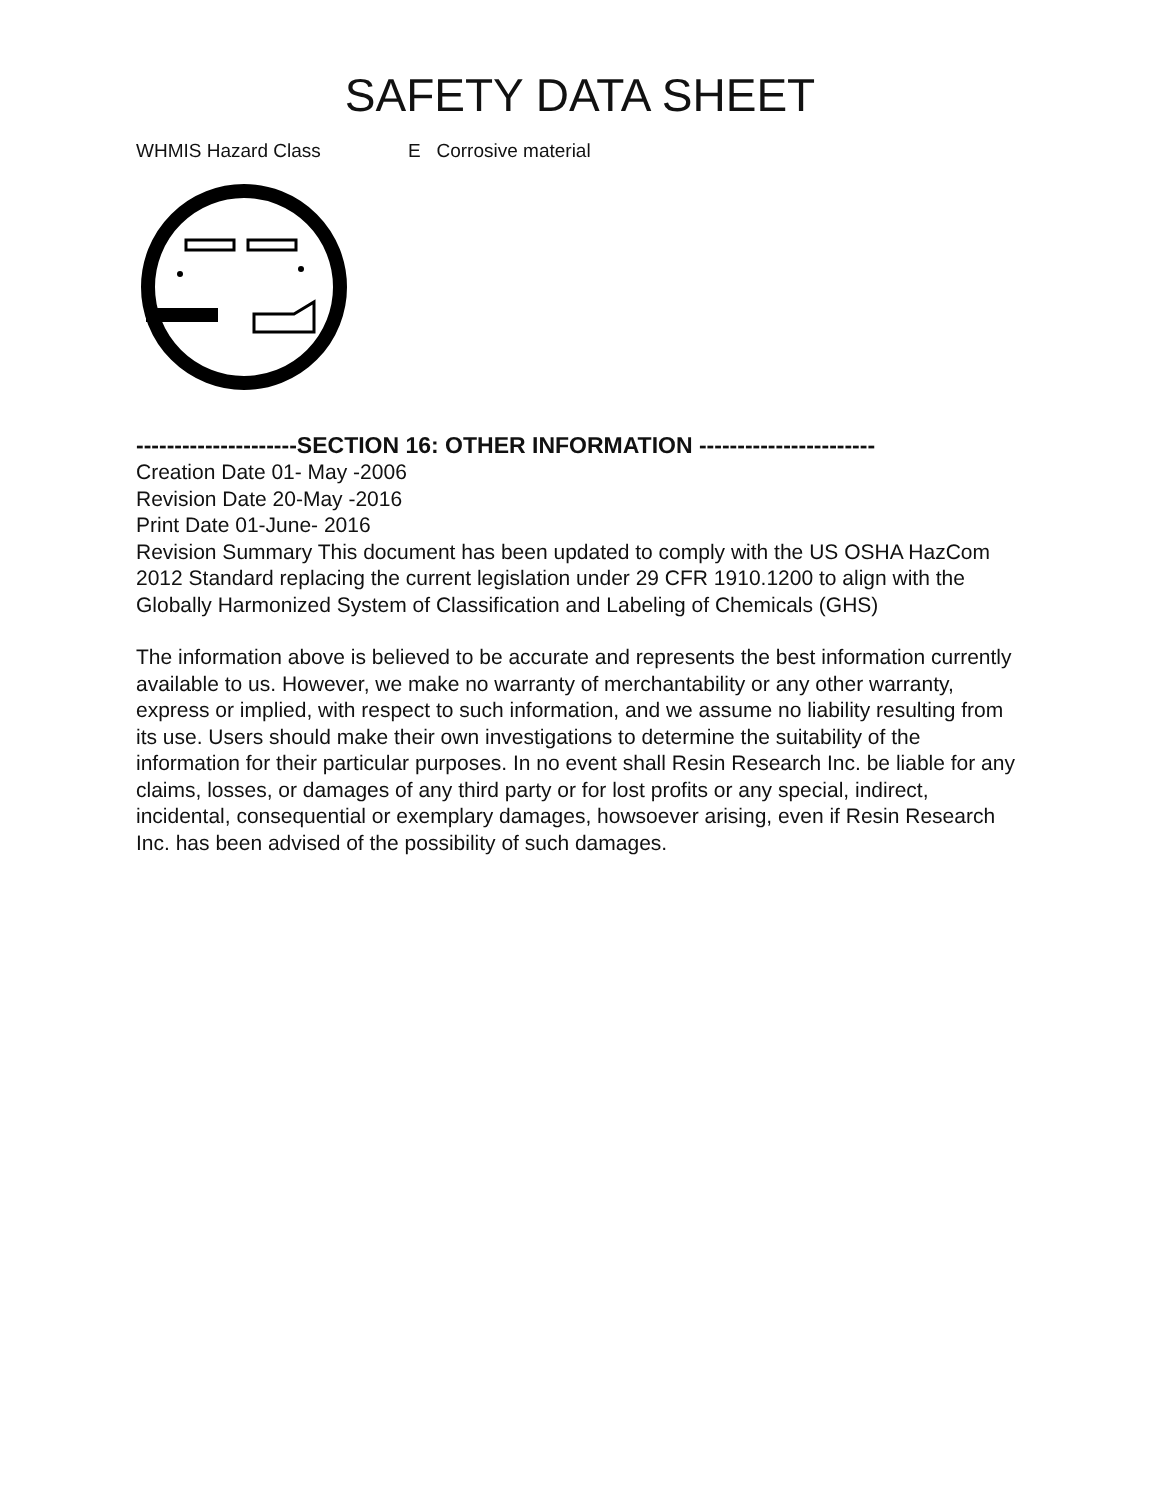SAFETY DATA SHEET
WHMIS Hazard Class E Corrosive material
---------------------SECTION 16: OTHER INFORMATION -----------------------
Creation Date 01- May -2006
Revision Date 20-May -2016
Print Date 01-June- 2016
Revision Summary This document has been updated to comply with the US OSHA HazCom 2012 Standard replacing the current legislation under 29 CFR 1910.1200 to align with the Globally Harmonized System of Classification and Labeling of Chemicals (GHS)
The information above is believed to be accurate and represents the best information currently available to us. However, we make no warranty of merchantability or any other warranty, express or implied, with respect to such information, and we assume no liability resulting from its use. Users should make their own investigations to determine the suitability of the information for their particular purposes. In no event shall Resin Research Inc. be liable for any claims, losses, or damages of any third party or for lost profits or any special, indirect, incidental, consequential or exemplary damages, howsoever arising, even if Resin Research Inc. has been advised of the possibility of such damages.